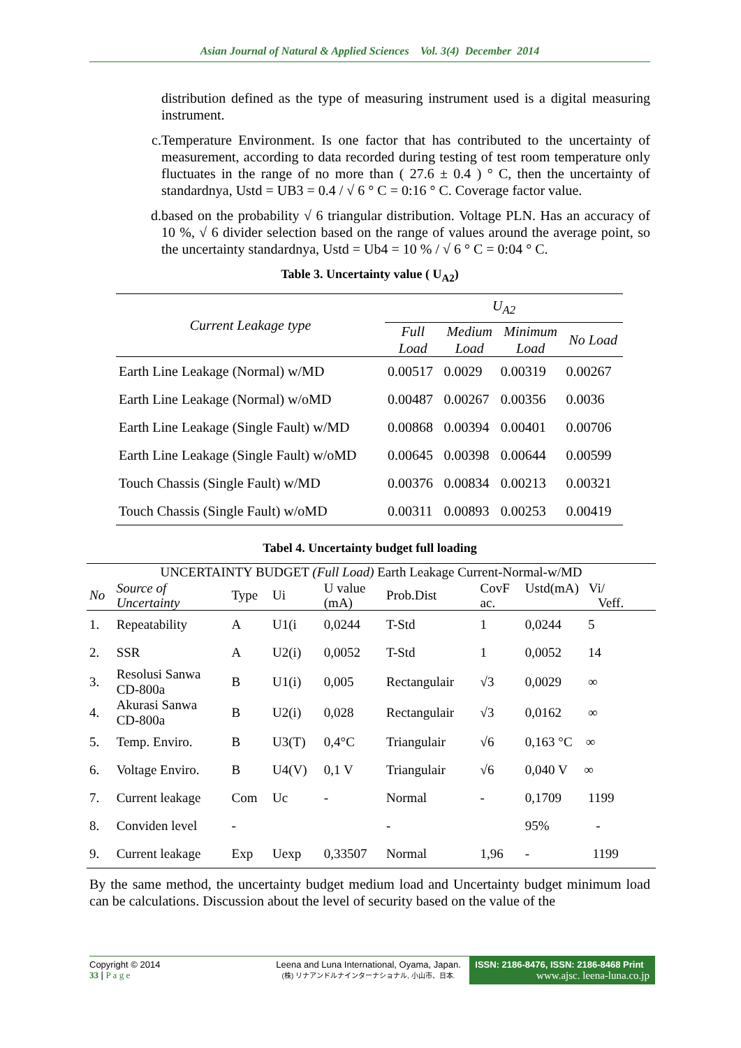Asian Journal of Natural & Applied Sciences Vol. 3(4) December 2014
distribution defined as the type of measuring instrument used is a digital measuring instrument.
c. Temperature Environment. Is one factor that has contributed to the uncertainty of measurement, according to data recorded during testing of test room temperature only fluctuates in the range of no more than ( 27.6 ± 0.4 ) ° C, then the uncertainty of standardnya, Ustd = UB3 = 0.4 / √ 6 ° C = 0:16 ° C. Coverage factor value.
d. based on the probability √ 6 triangular distribution. Voltage PLN. Has an accuracy of 10 %, √ 6 divider selection based on the range of values around the average point, so the uncertainty standardnya, Ustd = Ub4 = 10 % / √ 6 ° C = 0:04 ° C.
Table 3. Uncertainty value ( U<sub>A2</sub>)
| Current Leakage type | U<sub>A2</sub> | | | |
| | Full Load | Medium Load | Minimum Load | No Load |
| Earth Line Leakage (Normal) w/MD | 0.00517 | 0.0029 | 0.00319 | 0.00267 |
| Earth Line Leakage (Normal) w/oMD | 0.00487 | 0.00267 | 0.00356 | 0.0036 |
| Earth Line Leakage (Single Fault) w/MD | 0.00868 | 0.00394 | 0.00401 | 0.00706 |
| Earth Line Leakage (Single Fault) w/oMD | 0.00645 | 0.00398 | 0.00644 | 0.00599 |
| Touch Chassis (Single Fault) w/MD | 0.00376 | 0.00834 | 0.00213 | 0.00321 |
| Touch Chassis (Single Fault) w/oMD | 0.00311 | 0.00893 | 0.00253 | 0.00419 |
Tabel 4. Uncertainty budget full loading
| UNCERTAINTY BUDGET (Full Load) Earth Leakage Current-Normal-w/MD | | | | | | | |
| No | Source of Uncertainty | Type | Ui | U value (mA) | Prob.Dist | CovF ac. | Ustd(mA) Vi/ Veff. |
| 1. | Repeatability | A | U1(i | 0,0244 | T-Std | 1 | 0,0244 5 |
| 2. | SSR | A | U2(i) | 0,0052 | T-Std | 1 | 0,0052 14 |
| 3. | Resolusi Sanwa CD-800a | B | U1(i) | 0,005 | Rectangulair | √3 | 0,0029 ∞ |
| 4. | Akurasi Sanwa CD-800a | B | U2(i) | 0,028 | Rectangulair | √3 | 0,0162 ∞ |
| 5. | Temp. Enviro. | B | U3(T) | 0,4°C | Triangulair | √6 | 0,163 °C ∞ |
| 6. | Voltage Enviro. | B | U4(V) | 0,1 V | Triangulair | √6 | 0,040 V ∞ |
| 7. | Current leakage | Com | Uc | - | Normal | - | 0,1709 1199 |
| 8. | Conviden level | - | | | - | | 95% - |
| 9. | Current leakage | Exp | Uexp | 0,33507 | Normal | 1,96 | - 1199 |
By the same method, the uncertainty budget medium load and Uncertainty budget minimum load can be calculations. Discussion about the level of security based on the value of the
Copyright © 2014
33 | P a g e
Leena and Luna International, Oyama, Japan.
(株) リナアンドルナインターナショナル, 小山市、日本.
ISSN: 2186-8476, ISSN: 2186-8468 Print
www.ajsc. leena-luna.co.jp